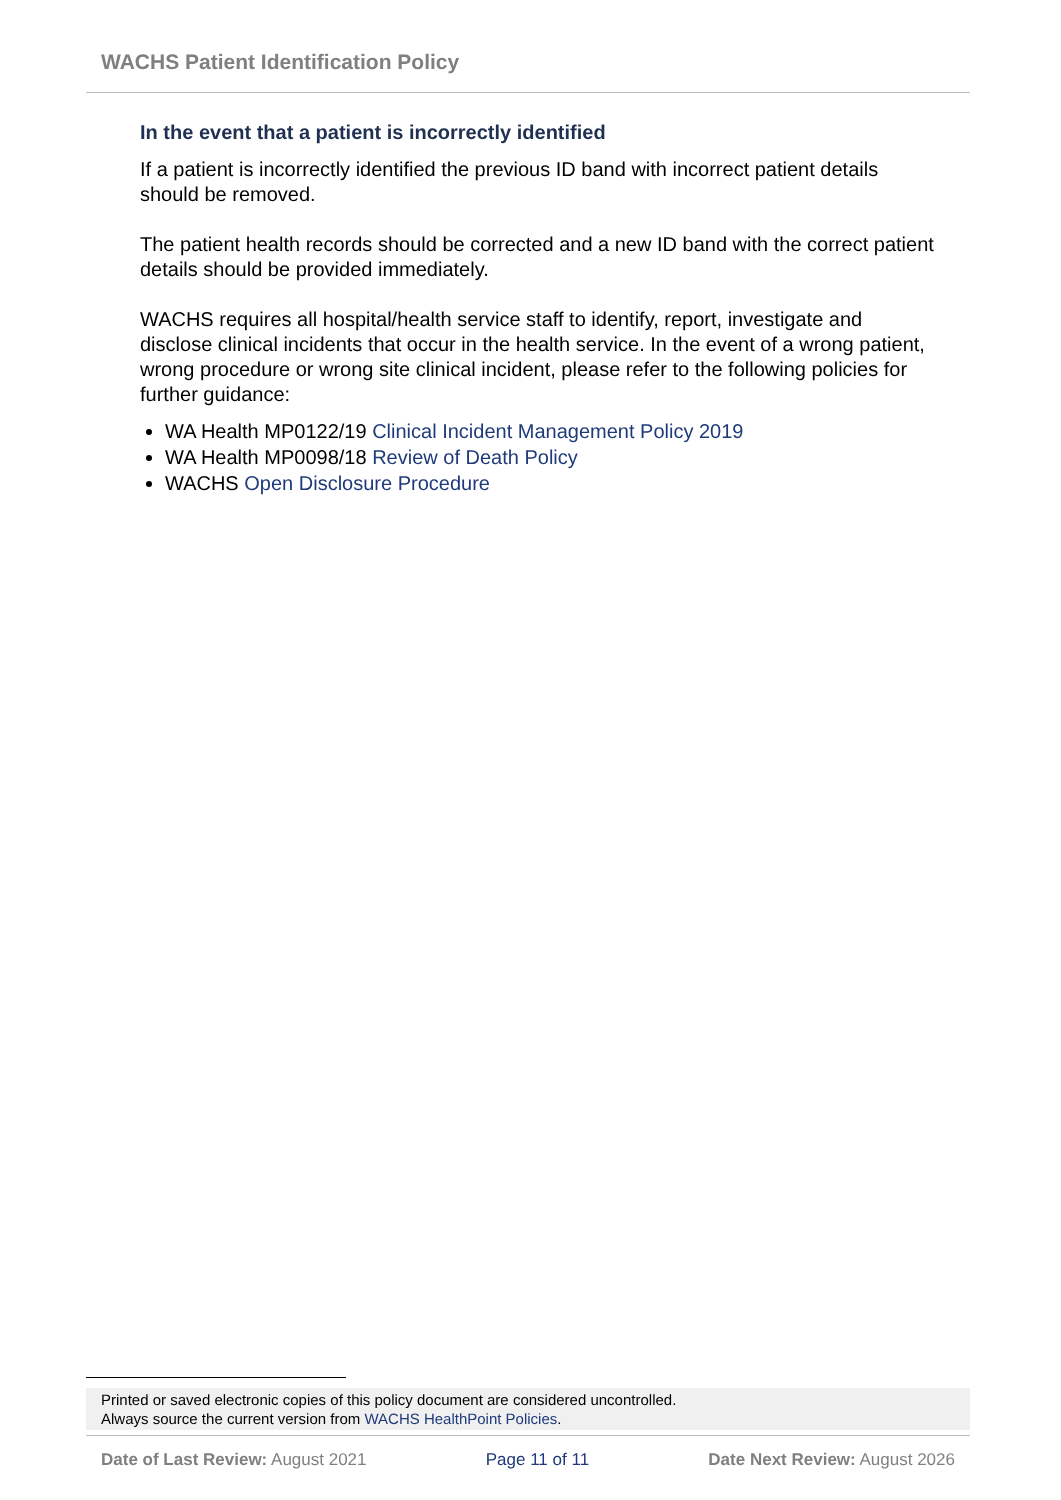WACHS Patient Identification Policy
In the event that a patient is incorrectly identified
If a patient is incorrectly identified the previous ID band with incorrect patient details should be removed.
The patient health records should be corrected and a new ID band with the correct patient details should be provided immediately.
WACHS requires all hospital/health service staff to identify, report, investigate and disclose clinical incidents that occur in the health service. In the event of a wrong patient, wrong procedure or wrong site clinical incident, please refer to the following policies for further guidance:
WA Health MP0122/19 Clinical Incident Management Policy 2019
WA Health MP0098/18 Review of Death Policy
WACHS Open Disclosure Procedure
Printed or saved electronic copies of this policy document are considered uncontrolled.
Always source the current version from WACHS HealthPoint Policies.
Date of Last Review: August 2021 Page 11 of 11 Date Next Review: August 2026